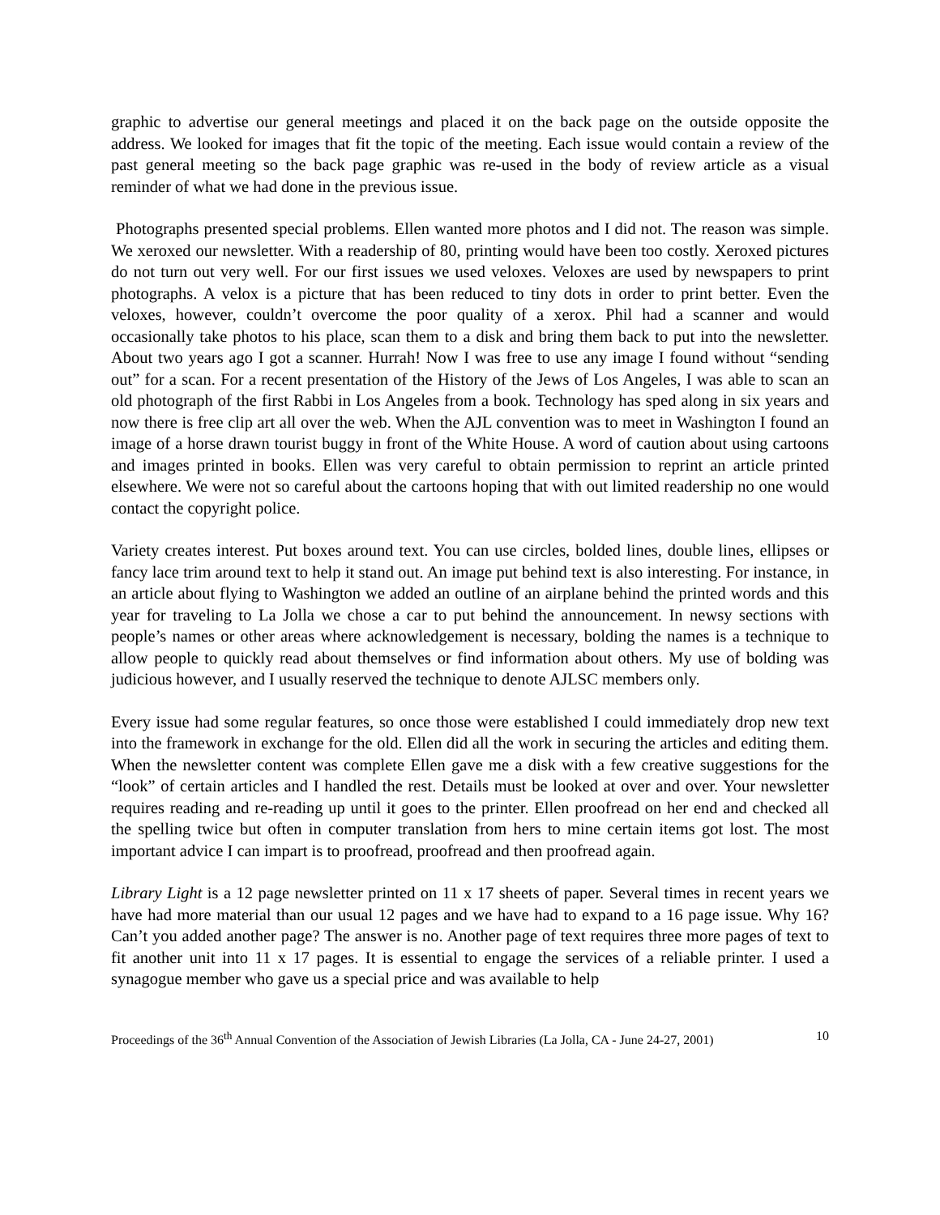graphic to advertise our general meetings and placed it on the back page on the outside opposite the address. We looked for images that fit the topic of the meeting. Each issue would contain a review of the past general meeting so the back page graphic was re-used in the body of review article as a visual reminder of what we had done in the previous issue.
Photographs presented special problems. Ellen wanted more photos and I did not. The reason was simple. We xeroxed our newsletter. With a readership of 80, printing would have been too costly. Xeroxed pictures do not turn out very well. For our first issues we used veloxes. Veloxes are used by newspapers to print photographs. A velox is a picture that has been reduced to tiny dots in order to print better. Even the veloxes, however, couldn’t overcome the poor quality of a xerox. Phil had a scanner and would occasionally take photos to his place, scan them to a disk and bring them back to put into the newsletter. About two years ago I got a scanner. Hurrah! Now I was free to use any image I found without “sending out” for a scan. For a recent presentation of the History of the Jews of Los Angeles, I was able to scan an old photograph of the first Rabbi in Los Angeles from a book. Technology has sped along in six years and now there is free clip art all over the web. When the AJL convention was to meet in Washington I found an image of a horse drawn tourist buggy in front of the White House. A word of caution about using cartoons and images printed in books. Ellen was very careful to obtain permission to reprint an article printed elsewhere. We were not so careful about the cartoons hoping that with out limited readership no one would contact the copyright police.
Variety creates interest. Put boxes around text. You can use circles, bolded lines, double lines, ellipses or fancy lace trim around text to help it stand out. An image put behind text is also interesting. For instance, in an article about flying to Washington we added an outline of an airplane behind the printed words and this year for traveling to La Jolla we chose a car to put behind the announcement. In newsy sections with people’s names or other areas where acknowledgement is necessary, bolding the names is a technique to allow people to quickly read about themselves or find information about others. My use of bolding was judicious however, and I usually reserved the technique to denote AJLSC members only.
Every issue had some regular features, so once those were established I could immediately drop new text into the framework in exchange for the old. Ellen did all the work in securing the articles and editing them. When the newsletter content was complete Ellen gave me a disk with a few creative suggestions for the “look” of certain articles and I handled the rest. Details must be looked at over and over. Your newsletter requires reading and re-reading up until it goes to the printer. Ellen proofread on her end and checked all the spelling twice but often in computer translation from hers to mine certain items got lost. The most important advice I can impart is to proofread, proofread and then proofread again.
Library Light is a 12 page newsletter printed on 11 x 17 sheets of paper. Several times in recent years we have had more material than our usual 12 pages and we have had to expand to a 16 page issue. Why 16? Can’t you added another page? The answer is no. Another page of text requires three more pages of text to fit another unit into 11 x 17 pages. It is essential to engage the services of a reliable printer. I used a synagogue member who gave us a special price and was available to help
Proceedings of the 36<sup>th</sup> Annual Convention of the Association of Jewish Libraries (La Jolla, CA - June 24-27, 2001) 10